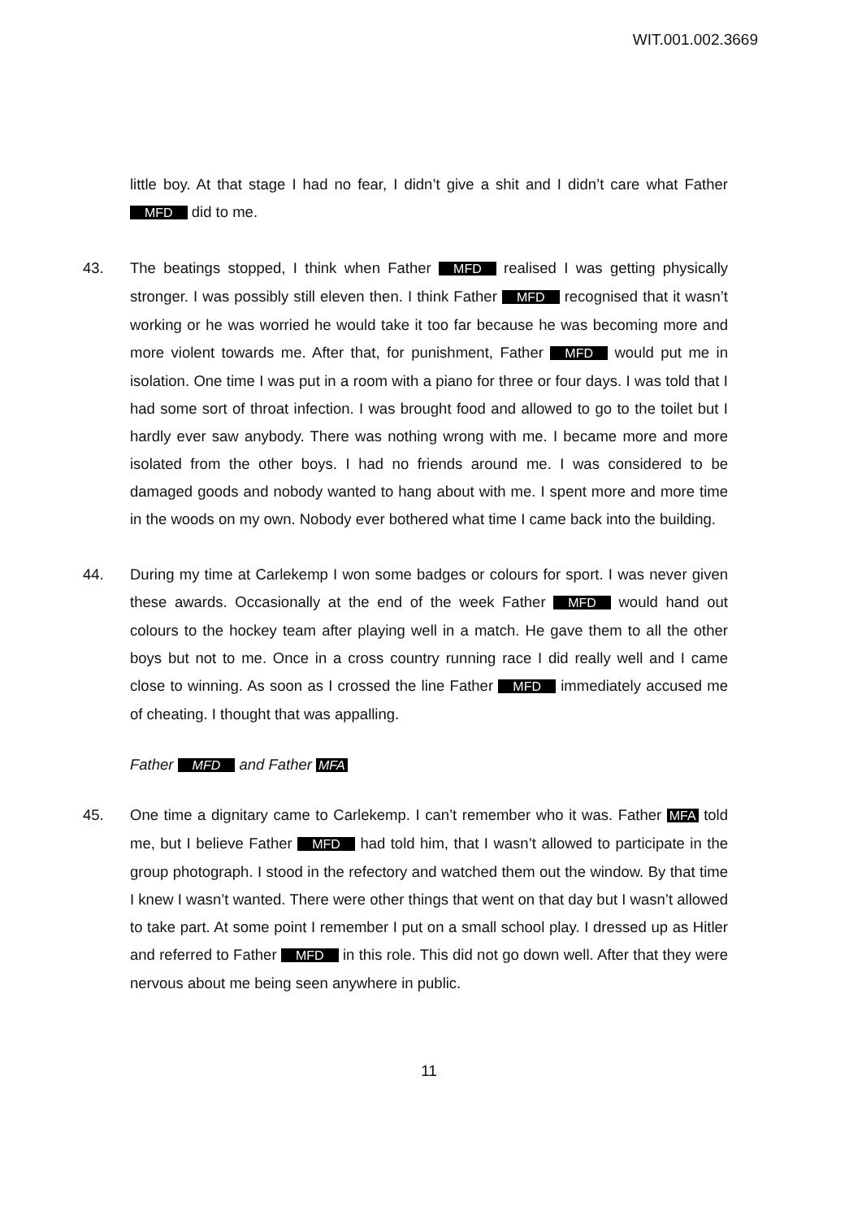WIT.001.002.3669
little boy. At that stage I had no fear, I didn’t give a shit and I didn’t care what Father MFD did to me.
43. The beatings stopped, I think when Father MFD realised I was getting physically stronger. I was possibly still eleven then. I think Father MFD recognised that it wasn’t working or he was worried he would take it too far because he was becoming more and more violent towards me. After that, for punishment, Father MFD would put me in isolation. One time I was put in a room with a piano for three or four days. I was told that I had some sort of throat infection. I was brought food and allowed to go to the toilet but I hardly ever saw anybody. There was nothing wrong with me. I became more and more isolated from the other boys. I had no friends around me. I was considered to be damaged goods and nobody wanted to hang about with me. I spent more and more time in the woods on my own. Nobody ever bothered what time I came back into the building.
44. During my time at Carlekemp I won some badges or colours for sport. I was never given these awards. Occasionally at the end of the week Father MFD would hand out colours to the hockey team after playing well in a match. He gave them to all the other boys but not to me. Once in a cross country running race I did really well and I came close to winning. As soon as I crossed the line Father MFD immediately accused me of cheating. I thought that was appalling.
Father MFD and Father MFA
45. One time a dignitary came to Carlekemp. I can’t remember who it was. Father MFA told me, but I believe Father MFD had told him, that I wasn’t allowed to participate in the group photograph. I stood in the refectory and watched them out the window. By that time I knew I wasn’t wanted. There were other things that went on that day but I wasn’t allowed to take part. At some point I remember I put on a small school play. I dressed up as Hitler and referred to Father MFD in this role. This did not go down well. After that they were nervous about me being seen anywhere in public.
11